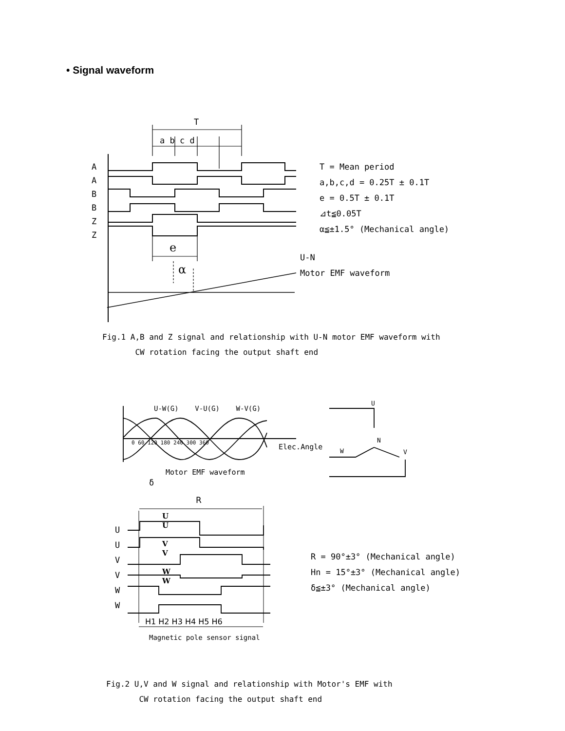• Signal waveform
T
a b c d
A
A
B
B
Z
Z
e
α
T = Mean period
a,b,c,d = 0.25T ± 0.1T
e = 0.5T ± 0.1T
⊿t≦0.05T
α≦±1.5° (Mechanical angle)
U-N
Motor EMF waveform
Fig.1 A,B and Z signal and relationship with U-N motor EMF waveform with
CW rotation facing the output shaft end
U-W(G) V-U(G) W-V(G)
0 60 120 180 240 300 360 Elec.Angle
Motor EMF waveform
U
N
W V
δ
R
U
U
V
V
W
W
U
U
V
V
W
W
H1 H2 H3 H4 H5 H6
Magnetic pole sensor signal
R = 90°±3° (Mechanical angle)
Hn = 15°±3° (Mechanical angle)
δ≦±3° (Mechanical angle)
Fig.2 U,V and W signal and relationship with Motor's EMF with
CW rotation facing the output shaft end